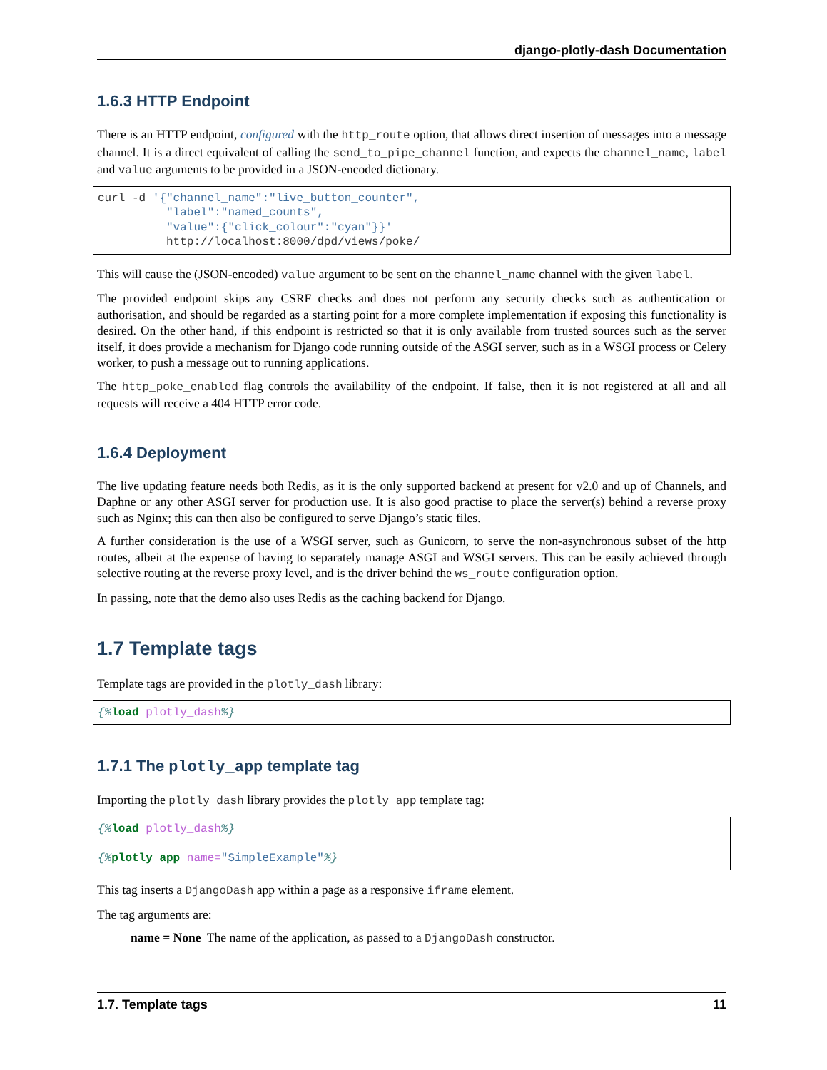django-plotly-dash Documentation
1.6.3 HTTP Endpoint
There is an HTTP endpoint, configured with the http_route option, that allows direct insertion of messages into a message channel. It is a direct equivalent of calling the send_to_pipe_channel function, and expects the channel_name, label and value arguments to be provided in a JSON-encoded dictionary.
curl -d '{"channel_name":"live_button_counter",
          "label":"named_counts",
          "value":{"click_colour":"cyan"}}'
          http://localhost:8000/dpd/views/poke/
This will cause the (JSON-encoded) value argument to be sent on the channel_name channel with the given label.
The provided endpoint skips any CSRF checks and does not perform any security checks such as authentication or authorisation, and should be regarded as a starting point for a more complete implementation if exposing this functionality is desired. On the other hand, if this endpoint is restricted so that it is only available from trusted sources such as the server itself, it does provide a mechanism for Django code running outside of the ASGI server, such as in a WSGI process or Celery worker, to push a message out to running applications.
The http_poke_enabled flag controls the availability of the endpoint. If false, then it is not registered at all and all requests will receive a 404 HTTP error code.
1.6.4 Deployment
The live updating feature needs both Redis, as it is the only supported backend at present for v2.0 and up of Channels, and Daphne or any other ASGI server for production use. It is also good practise to place the server(s) behind a reverse proxy such as Nginx; this can then also be configured to serve Django’s static files.
A further consideration is the use of a WSGI server, such as Gunicorn, to serve the non-asynchronous subset of the http routes, albeit at the expense of having to separately manage ASGI and WSGI servers. This can be easily achieved through selective routing at the reverse proxy level, and is the driver behind the ws_route configuration option.
In passing, note that the demo also uses Redis as the caching backend for Django.
1.7 Template tags
Template tags are provided in the plotly_dash library:
{% load plotly_dash%}
1.7.1 The plotly_app template tag
Importing the plotly_dash library provides the plotly_app template tag:
{% load plotly_dash%}

{% plotly_app name="SimpleExample"%}
This tag inserts a DjangoDash app within a page as a responsive iframe element.
The tag arguments are:
name = None The name of the application, as passed to a DjangoDash constructor.
1.7. Template tags 11